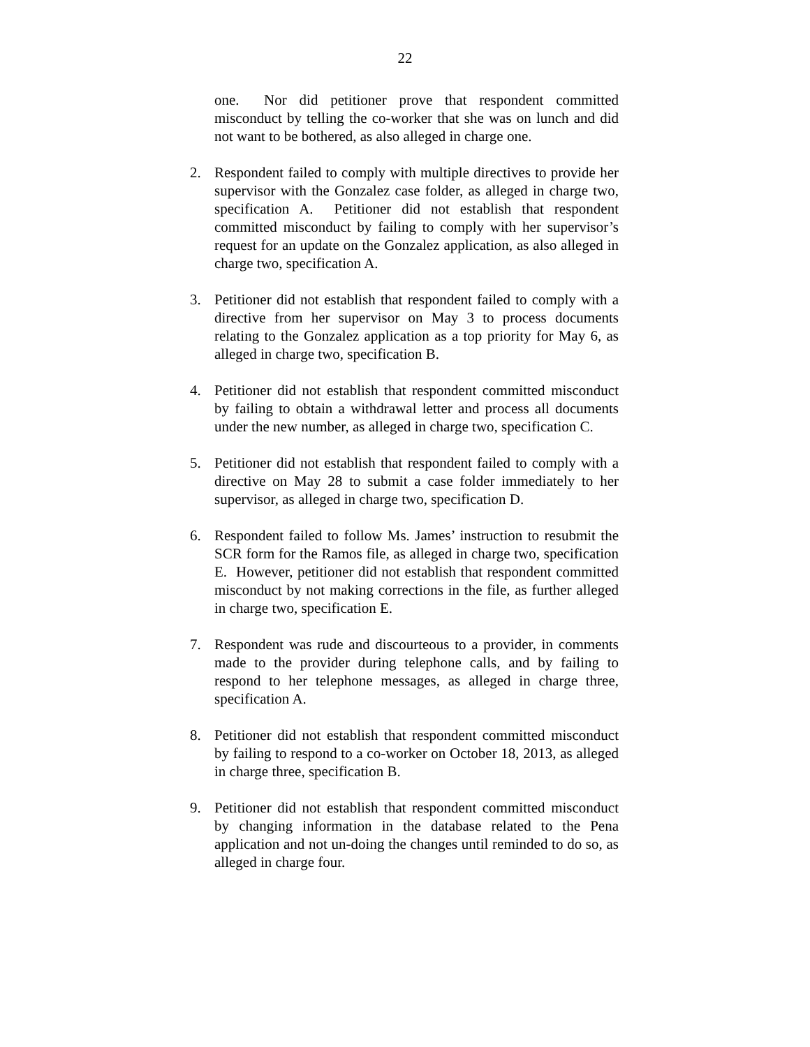22
one. Nor did petitioner prove that respondent committed misconduct by telling the co-worker that she was on lunch and did not want to be bothered, as also alleged in charge one.
2. Respondent failed to comply with multiple directives to provide her supervisor with the Gonzalez case folder, as alleged in charge two, specification A. Petitioner did not establish that respondent committed misconduct by failing to comply with her supervisor’s request for an update on the Gonzalez application, as also alleged in charge two, specification A.
3. Petitioner did not establish that respondent failed to comply with a directive from her supervisor on May 3 to process documents relating to the Gonzalez application as a top priority for May 6, as alleged in charge two, specification B.
4. Petitioner did not establish that respondent committed misconduct by failing to obtain a withdrawal letter and process all documents under the new number, as alleged in charge two, specification C.
5. Petitioner did not establish that respondent failed to comply with a directive on May 28 to submit a case folder immediately to her supervisor, as alleged in charge two, specification D.
6. Respondent failed to follow Ms. James’ instruction to resubmit the SCR form for the Ramos file, as alleged in charge two, specification E. However, petitioner did not establish that respondent committed misconduct by not making corrections in the file, as further alleged in charge two, specification E.
7. Respondent was rude and discourteous to a provider, in comments made to the provider during telephone calls, and by failing to respond to her telephone messages, as alleged in charge three, specification A.
8. Petitioner did not establish that respondent committed misconduct by failing to respond to a co-worker on October 18, 2013, as alleged in charge three, specification B.
9. Petitioner did not establish that respondent committed misconduct by changing information in the database related to the Pena application and not un-doing the changes until reminded to do so, as alleged in charge four.